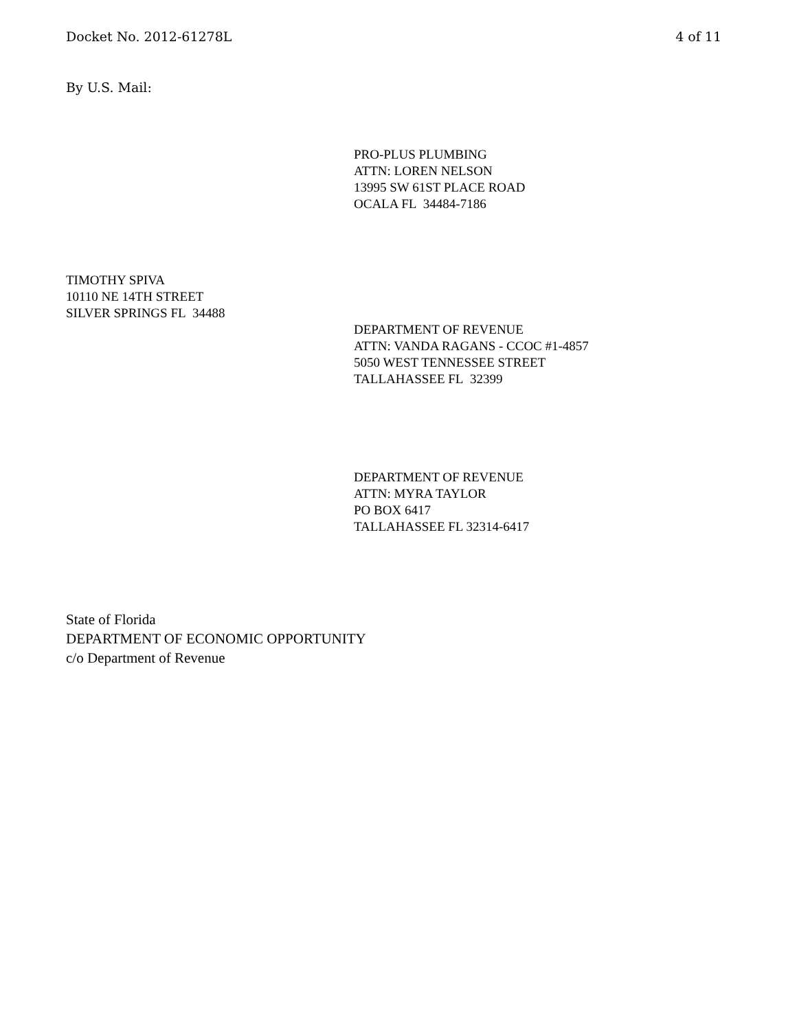Docket No. 2012-61278L 4 of 11
By U.S. Mail:
PRO-PLUS PLUMBING
ATTN: LOREN NELSON
13995 SW 61ST PLACE ROAD
OCALA FL 34484-7186
TIMOTHY SPIVA
10110 NE 14TH STREET
SILVER SPRINGS FL 34488
DEPARTMENT OF REVENUE
ATTN: VANDA RAGANS - CCOC #1-4857
5050 WEST TENNESSEE STREET
TALLAHASSEE FL 32399
DEPARTMENT OF REVENUE
ATTN: MYRA TAYLOR
PO BOX 6417
TALLAHASSEE FL 32314-6417
State of Florida
DEPARTMENT OF ECONOMIC OPPORTUNITY
c/o Department of Revenue